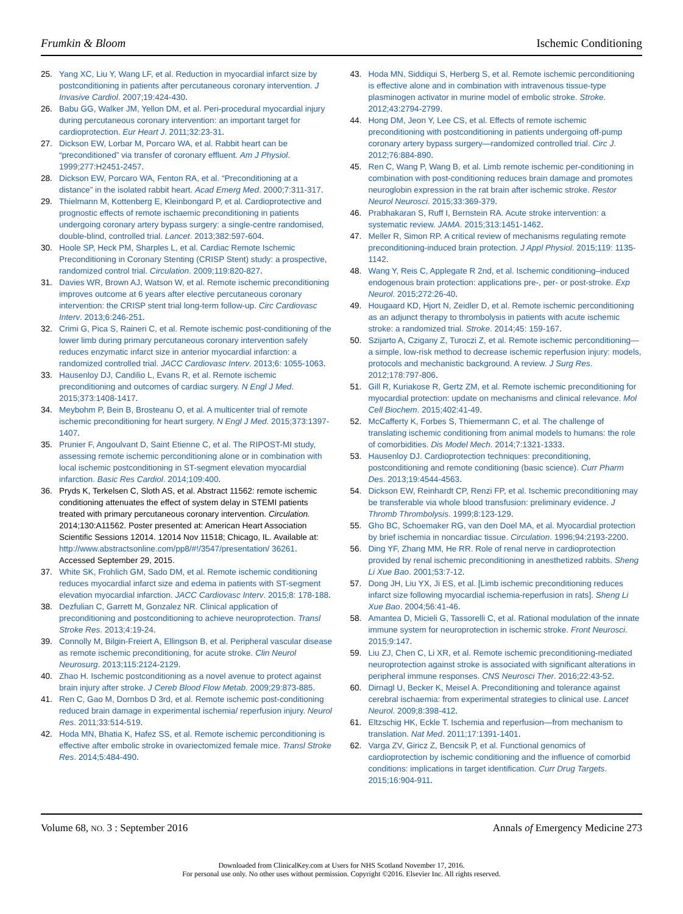Frumkin & Bloom Ischemic Conditioning
25. Yang XC, Liu Y, Wang LF, et al. Reduction in myocardial infarct size by postconditioning in patients after percutaneous coronary intervention. J Invasive Cardiol. 2007;19:424-430.
26. Babu GG, Walker JM, Yellon DM, et al. Peri-procedural myocardial injury during percutaneous coronary intervention: an important target for cardioprotection. Eur Heart J. 2011;32:23-31.
27. Dickson EW, Lorbar M, Porcaro WA, et al. Rabbit heart can be “preconditioned” via transfer of coronary effluent. Am J Physiol. 1999;277:H2451-2457.
28. Dickson EW, Porcaro WA, Fenton RA, et al. “Preconditioning at a distance” in the isolated rabbit heart. Acad Emerg Med. 2000;7:311-317.
29. Thielmann M, Kottenberg E, Kleinbongard P, et al. Cardioprotective and prognostic effects of remote ischaemic preconditioning in patients undergoing coronary artery bypass surgery: a single-centre randomised, double-blind, controlled trial. Lancet. 2013;382:597-604.
30. Hoole SP, Heck PM, Sharples L, et al. Cardiac Remote Ischemic Preconditioning in Coronary Stenting (CRISP Stent) study: a prospective, randomized control trial. Circulation. 2009;119:820-827.
31. Davies WR, Brown AJ, Watson W, et al. Remote ischemic preconditioning improves outcome at 6 years after elective percutaneous coronary intervention: the CRISP stent trial long-term follow-up. Circ Cardiovasc Interv. 2013;6:246-251.
32. Crimi G, Pica S, Raineri C, et al. Remote ischemic post-conditioning of the lower limb during primary percutaneous coronary intervention safely reduces enzymatic infarct size in anterior myocardial infarction: a randomized controlled trial. JACC Cardiovasc Interv. 2013;6: 1055-1063.
33. Hausenloy DJ, Candilio L, Evans R, et al. Remote ischemic preconditioning and outcomes of cardiac surgery. N Engl J Med. 2015;373:1408-1417.
34. Meybohm P, Bein B, Brosteanu O, et al. A multicenter trial of remote ischemic preconditioning for heart surgery. N Engl J Med. 2015;373:1397-1407.
35. Prunier F, Angoulvant D, Saint Etienne C, et al. The RIPOST-MI study, assessing remote ischemic perconditioning alone or in combination with local ischemic postconditioning in ST-segment elevation myocardial infarction. Basic Res Cardiol. 2014;109:400.
36. Pryds K, Terkelsen C, Sloth AS, et al. Abstract 11562: remote ischemic conditioning attenuates the effect of system delay in STEMI patients treated with primary percutaneous coronary intervention. Circulation. 2014;130:A11562. Poster presented at: American Heart Association Scientific Sessions 12014. 12014 Nov 11518; Chicago, IL. Available at: http://www.abstractsonline.com/pp8/#!/3547/presentation/ 36261. Accessed September 29, 2015.
37. White SK, Frohlich GM, Sado DM, et al. Remote ischemic conditioning reduces myocardial infarct size and edema in patients with ST-segment elevation myocardial infarction. JACC Cardiovasc Interv. 2015;8: 178-188.
38. Dezfulian C, Garrett M, Gonzalez NR. Clinical application of preconditioning and postconditioning to achieve neuroprotection. Transl Stroke Res. 2013;4:19-24.
39. Connolly M, Bilgin-Freiert A, Ellingson B, et al. Peripheral vascular disease as remote ischemic preconditioning, for acute stroke. Clin Neurol Neurosurg. 2013;115:2124-2129.
40. Zhao H. Ischemic postconditioning as a novel avenue to protect against brain injury after stroke. J Cereb Blood Flow Metab. 2009;29:873-885.
41. Ren C, Gao M, Dornbos D 3rd, et al. Remote ischemic post-conditioning reduced brain damage in experimental ischemia/ reperfusion injury. Neurol Res. 2011;33:514-519.
42. Hoda MN, Bhatia K, Hafez SS, et al. Remote ischemic perconditioning is effective after embolic stroke in ovariectomized female mice. Transl Stroke Res. 2014;5:484-490.
43. Hoda MN, Siddiqui S, Herberg S, et al. Remote ischemic perconditioning is effective alone and in combination with intravenous tissue-type plasminogen activator in murine model of embolic stroke. Stroke. 2012;43:2794-2799.
44. Hong DM, Jeon Y, Lee CS, et al. Effects of remote ischemic preconditioning with postconditioning in patients undergoing off-pump coronary artery bypass surgery—randomized controlled trial. Circ J. 2012;76:884-890.
45. Ren C, Wang P, Wang B, et al. Limb remote ischemic per-conditioning in combination with post-conditioning reduces brain damage and promotes neuroglobin expression in the rat brain after ischemic stroke. Restor Neurol Neurosci. 2015;33:369-379.
46. Prabhakaran S, Ruff I, Bernstein RA. Acute stroke intervention: a systematic review. JAMA. 2015;313:1451-1462.
47. Meller R, Simon RP. A critical review of mechanisms regulating remote preconditioning-induced brain protection. J Appl Physiol. 2015;119: 1135-1142.
48. Wang Y, Reis C, Applegate R 2nd, et al. Ischemic conditioning–induced endogenous brain protection: applications pre-, per- or post-stroke. Exp Neurol. 2015;272:26-40.
49. Hougaard KD, Hjort N, Zeidler D, et al. Remote ischemic perconditioning as an adjunct therapy to thrombolysis in patients with acute ischemic stroke: a randomized trial. Stroke. 2014;45: 159-167.
50. Szijarto A, Czigany Z, Turoczi Z, et al. Remote ischemic perconditioning—a simple, low-risk method to decrease ischemic reperfusion injury: models, protocols and mechanistic background. A review. J Surg Res. 2012;178:797-806.
51. Gill R, Kuriakose R, Gertz ZM, et al. Remote ischemic preconditioning for myocardial protection: update on mechanisms and clinical relevance. Mol Cell Biochem. 2015;402:41-49.
52. McCafferty K, Forbes S, Thiemermann C, et al. The challenge of translating ischemic conditioning from animal models to humans: the role of comorbidities. Dis Model Mech. 2014;7:1321-1333.
53. Hausenloy DJ. Cardioprotection techniques: preconditioning, postconditioning and remote conditioning (basic science). Curr Pharm Des. 2013;19:4544-4563.
54. Dickson EW, Reinhardt CP, Renzi FP, et al. Ischemic preconditioning may be transferable via whole blood transfusion: preliminary evidence. J Thromb Thrombolysis. 1999;8:123-129.
55. Gho BC, Schoemaker RG, van den Doel MA, et al. Myocardial protection by brief ischemia in noncardiac tissue. Circulation. 1996;94:2193-2200.
56. Ding YF, Zhang MM, He RR. Role of renal nerve in cardioprotection provided by renal ischemic preconditioning in anesthetized rabbits. Sheng Li Xue Bao. 2001;53:7-12.
57. Dong JH, Liu YX, Ji ES, et al. [Limb ischemic preconditioning reduces infarct size following myocardial ischemia-reperfusion in rats]. Sheng Li Xue Bao. 2004;56:41-46.
58. Amantea D, Micieli G, Tassorelli C, et al. Rational modulation of the innate immune system for neuroprotection in ischemic stroke. Front Neurosci. 2015;9:147.
59. Liu ZJ, Chen C, Li XR, et al. Remote ischemic preconditioning-mediated neuroprotection against stroke is associated with significant alterations in peripheral immune responses. CNS Neurosci Ther. 2016;22:43-52.
60. Dirnagl U, Becker K, Meisel A. Preconditioning and tolerance against cerebral ischaemia: from experimental strategies to clinical use. Lancet Neurol. 2009;8:398-412.
61. Eltzschig HK, Eckle T. Ischemia and reperfusion—from mechanism to translation. Nat Med. 2011;17:1391-1401.
62. Varga ZV, Giricz Z, Bencsik P, et al. Functional genomics of cardioprotection by ischemic conditioning and the influence of comorbid conditions: implications in target identification. Curr Drug Targets. 2015;16:904-911.
Volume 68, NO. 3 : September 2016 Annals of Emergency Medicine 273
Downloaded from ClinicalKey.com at Users for NHS Scotland November 17, 2016.
For personal use only. No other uses without permission. Copyright ©2016. Elsevier Inc. All rights reserved.